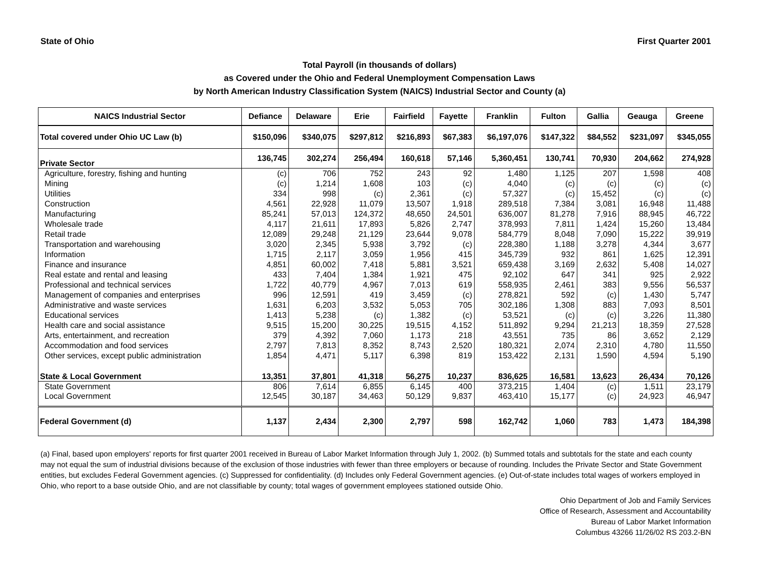State of Ohio First Quarter 2001
Total Payroll (in thousands of dollars)
as Covered under the Ohio and Federal Unemployment Compensation Laws
by North American Industry Classification System (NAICS) Industrial Sector and County (a)
| NAICS Industrial Sector | Defiance | Delaware | Erie | Fairfield | Fayette | Franklin | Fulton | Gallia | Geauga | Greene |
| --- | --- | --- | --- | --- | --- | --- | --- | --- | --- | --- |
| Total covered under Ohio UC Law (b) | $150,096 | $340,075 | $297,812 | $216,893 | $67,383 | $6,197,076 | $147,322 | $84,552 | $231,097 | $345,055 |
| Private Sector | 136,745 | 302,274 | 256,494 | 160,618 | 57,146 | 5,360,451 | 130,741 | 70,930 | 204,662 | 274,928 |
| Agriculture, forestry, fishing and hunting | (c) | 706 | 752 | 243 | 92 | 1,480 | 1,125 | 207 | 1,598 | 408 |
| Mining | (c) | 1,214 | 1,608 | 103 | (c) | 4,040 | (c) | (c) | (c) | (c) |
| Utilities | 334 | 998 | (c) | 2,361 | (c) | 57,327 | (c) | 15,452 | (c) | (c) |
| Construction | 4,561 | 22,928 | 11,079 | 13,507 | 1,918 | 289,518 | 7,384 | 3,081 | 16,948 | 11,488 |
| Manufacturing | 85,241 | 57,013 | 124,372 | 48,650 | 24,501 | 636,007 | 81,278 | 7,916 | 88,945 | 46,722 |
| Wholesale trade | 4,117 | 21,611 | 17,893 | 5,826 | 2,747 | 378,993 | 7,811 | 1,424 | 15,260 | 13,484 |
| Retail trade | 12,089 | 29,248 | 21,129 | 23,644 | 9,078 | 584,779 | 8,048 | 7,090 | 15,222 | 39,919 |
| Transportation and warehousing | 3,020 | 2,345 | 5,938 | 3,792 | (c) | 228,380 | 1,188 | 3,278 | 4,344 | 3,677 |
| Information | 1,715 | 2,117 | 3,059 | 1,956 | 415 | 345,739 | 932 | 861 | 1,625 | 12,391 |
| Finance and insurance | 4,851 | 60,002 | 7,418 | 5,881 | 3,521 | 659,438 | 3,169 | 2,632 | 5,408 | 14,027 |
| Real estate and rental and leasing | 433 | 7,404 | 1,384 | 1,921 | 475 | 92,102 | 647 | 341 | 925 | 2,922 |
| Professional and technical services | 1,722 | 40,779 | 4,967 | 7,013 | 619 | 558,935 | 2,461 | 383 | 9,556 | 56,537 |
| Management of companies and enterprises | 996 | 12,591 | 419 | 3,459 | (c) | 278,821 | 592 | (c) | 1,430 | 5,747 |
| Administrative and waste services | 1,631 | 6,203 | 3,532 | 5,053 | 705 | 302,186 | 1,308 | 883 | 7,093 | 8,501 |
| Educational services | 1,413 | 5,238 | (c) | 1,382 | (c) | 53,521 | (c) | (c) | 3,226 | 11,380 |
| Health care and social assistance | 9,515 | 15,200 | 30,225 | 19,515 | 4,152 | 511,892 | 9,294 | 21,213 | 18,359 | 27,528 |
| Arts, entertainment, and recreation | 379 | 4,392 | 7,060 | 1,173 | 218 | 43,551 | 735 | 86 | 3,652 | 2,129 |
| Accommodation and food services | 2,797 | 7,813 | 8,352 | 8,743 | 2,520 | 180,321 | 2,074 | 2,310 | 4,780 | 11,550 |
| Other services, except public administration | 1,854 | 4,471 | 5,117 | 6,398 | 819 | 153,422 | 2,131 | 1,590 | 4,594 | 5,190 |
| State & Local Government | 13,351 | 37,801 | 41,318 | 56,275 | 10,237 | 836,625 | 16,581 | 13,623 | 26,434 | 70,126 |
| State Government | 806 | 7,614 | 6,855 | 6,145 | 400 | 373,215 | 1,404 | (c) | 1,511 | 23,179 |
| Local Government | 12,545 | 30,187 | 34,463 | 50,129 | 9,837 | 463,410 | 15,177 | (c) | 24,923 | 46,947 |
| Federal Government (d) | 1,137 | 2,434 | 2,300 | 2,797 | 598 | 162,742 | 1,060 | 783 | 1,473 | 184,398 |
(a) Final, based upon employers' reports for first quarter 2001 received in Bureau of Labor Market Information through July 1, 2002. (b) Summed totals and subtotals for the state and each county may not equal the sum of industrial divisions because of the exclusion of those industries with fewer than three employers or because of rounding. Includes the Private Sector and State Government entities, but excludes Federal Government agencies. (c) Suppressed for confidentiality. (d) Includes only Federal Government agencies. (e) Out-of-state includes total wages of workers employed in Ohio, who report to a base outside Ohio, and are not classifiable by county; total wages of government employees stationed outside Ohio.
Ohio Department of Job and Family Services
Office of Research, Assessment and Accountability
Bureau of Labor Market Information
Columbus 43266 11/26/02 RS 203.2-BN